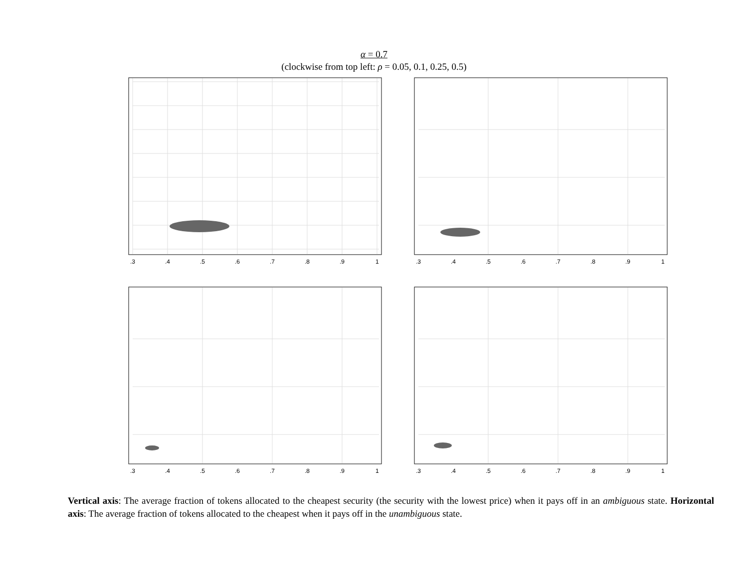α = 0.7
(clockwise from top left: ρ = 0.05, 0.1, 0.25, 0.5)
.3
.4
.5
.6
.7
.8
.9
1
.3
.4
.5
.6
.7
.8
.9
1
.3
.4
.5
.6
.7
.8
.9
1
.3
.4
.5
.6
.7
.8
.9
1
Vertical axis: The average fraction of tokens allocated to the cheapest security (the security with the lowest price) when it pays off in an ambiguous state. Horizontal axis: The average fraction of tokens allocated to the cheapest when it pays off in the unambiguous state.